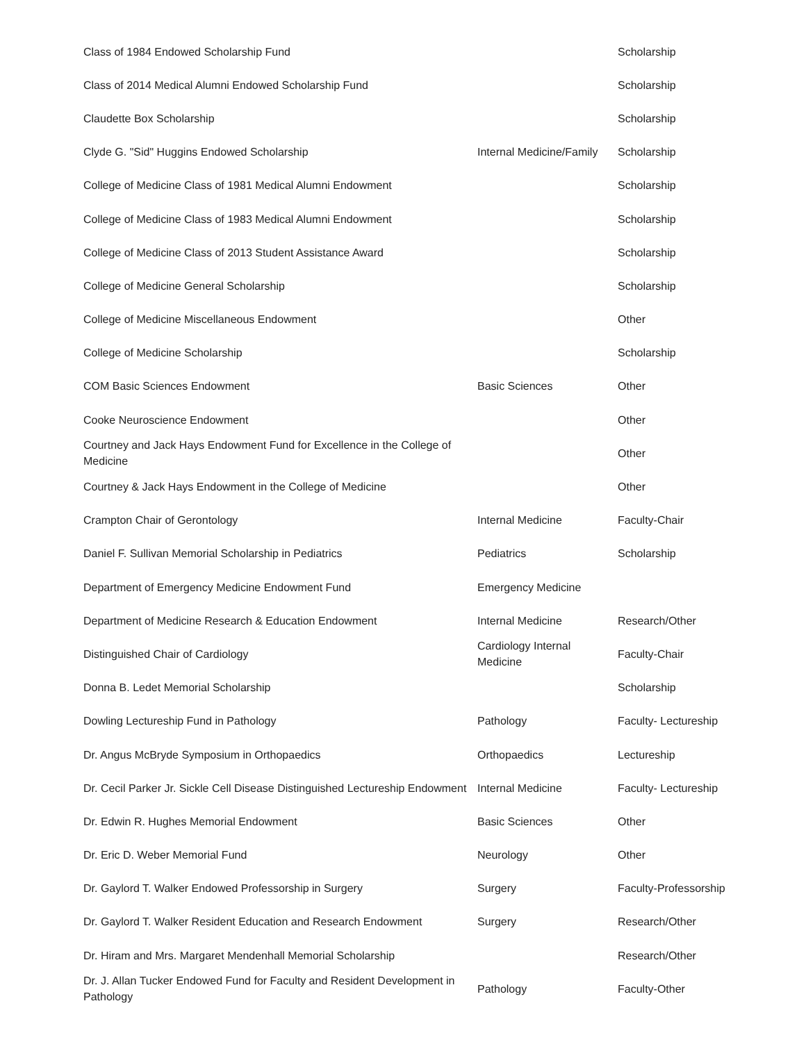| Class of 1984 Endowed Scholarship Fund | | Scholarship |
| Class of 2014 Medical Alumni Endowed Scholarship Fund | | Scholarship |
| Claudette Box Scholarship | | Scholarship |
| Clyde G. "Sid" Huggins Endowed Scholarship | Internal Medicine/Family | Scholarship |
| College of Medicine Class of 1981 Medical Alumni Endowment | | Scholarship |
| College of Medicine Class of 1983 Medical Alumni Endowment | | Scholarship |
| College of Medicine Class of 2013 Student Assistance Award | | Scholarship |
| College of Medicine General Scholarship | | Scholarship |
| College of Medicine Miscellaneous Endowment | | Other |
| College of Medicine Scholarship | | Scholarship |
| COM Basic Sciences Endowment | Basic Sciences | Other |
| Cooke Neuroscience Endowment | | Other |
| Courtney and Jack Hays Endowment Fund for Excellence in the College of Medicine | | Other |
| Courtney & Jack Hays Endowment in the College of Medicine | | Other |
| Crampton Chair of Gerontology | Internal Medicine | Faculty-Chair |
| Daniel F. Sullivan Memorial Scholarship in Pediatrics | Pediatrics | Scholarship |
| Department of Emergency Medicine Endowment Fund | Emergency Medicine | |
| Department of Medicine Research & Education Endowment | Internal Medicine | Research/Other |
| Distinguished Chair of Cardiology | Cardiology Internal Medicine | Faculty-Chair |
| Donna B. Ledet Memorial Scholarship | | Scholarship |
| Dowling Lectureship Fund in Pathology | Pathology | Faculty- Lectureship |
| Dr. Angus McBryde Symposium in Orthopaedics | Orthopaedics | Lectureship |
| Dr. Cecil Parker Jr. Sickle Cell Disease Distinguished Lectureship Endowment | Internal Medicine | Faculty- Lectureship |
| Dr. Edwin R. Hughes Memorial Endowment | Basic Sciences | Other |
| Dr. Eric D. Weber Memorial Fund | Neurology | Other |
| Dr. Gaylord T. Walker Endowed Professorship in Surgery | Surgery | Faculty-Professorship |
| Dr. Gaylord T. Walker Resident Education and Research Endowment | Surgery | Research/Other |
| Dr. Hiram and Mrs. Margaret Mendenhall Memorial Scholarship | | Research/Other |
| Dr. J. Allan Tucker Endowed Fund for Faculty and Resident Development in Pathology | Pathology | Faculty-Other |